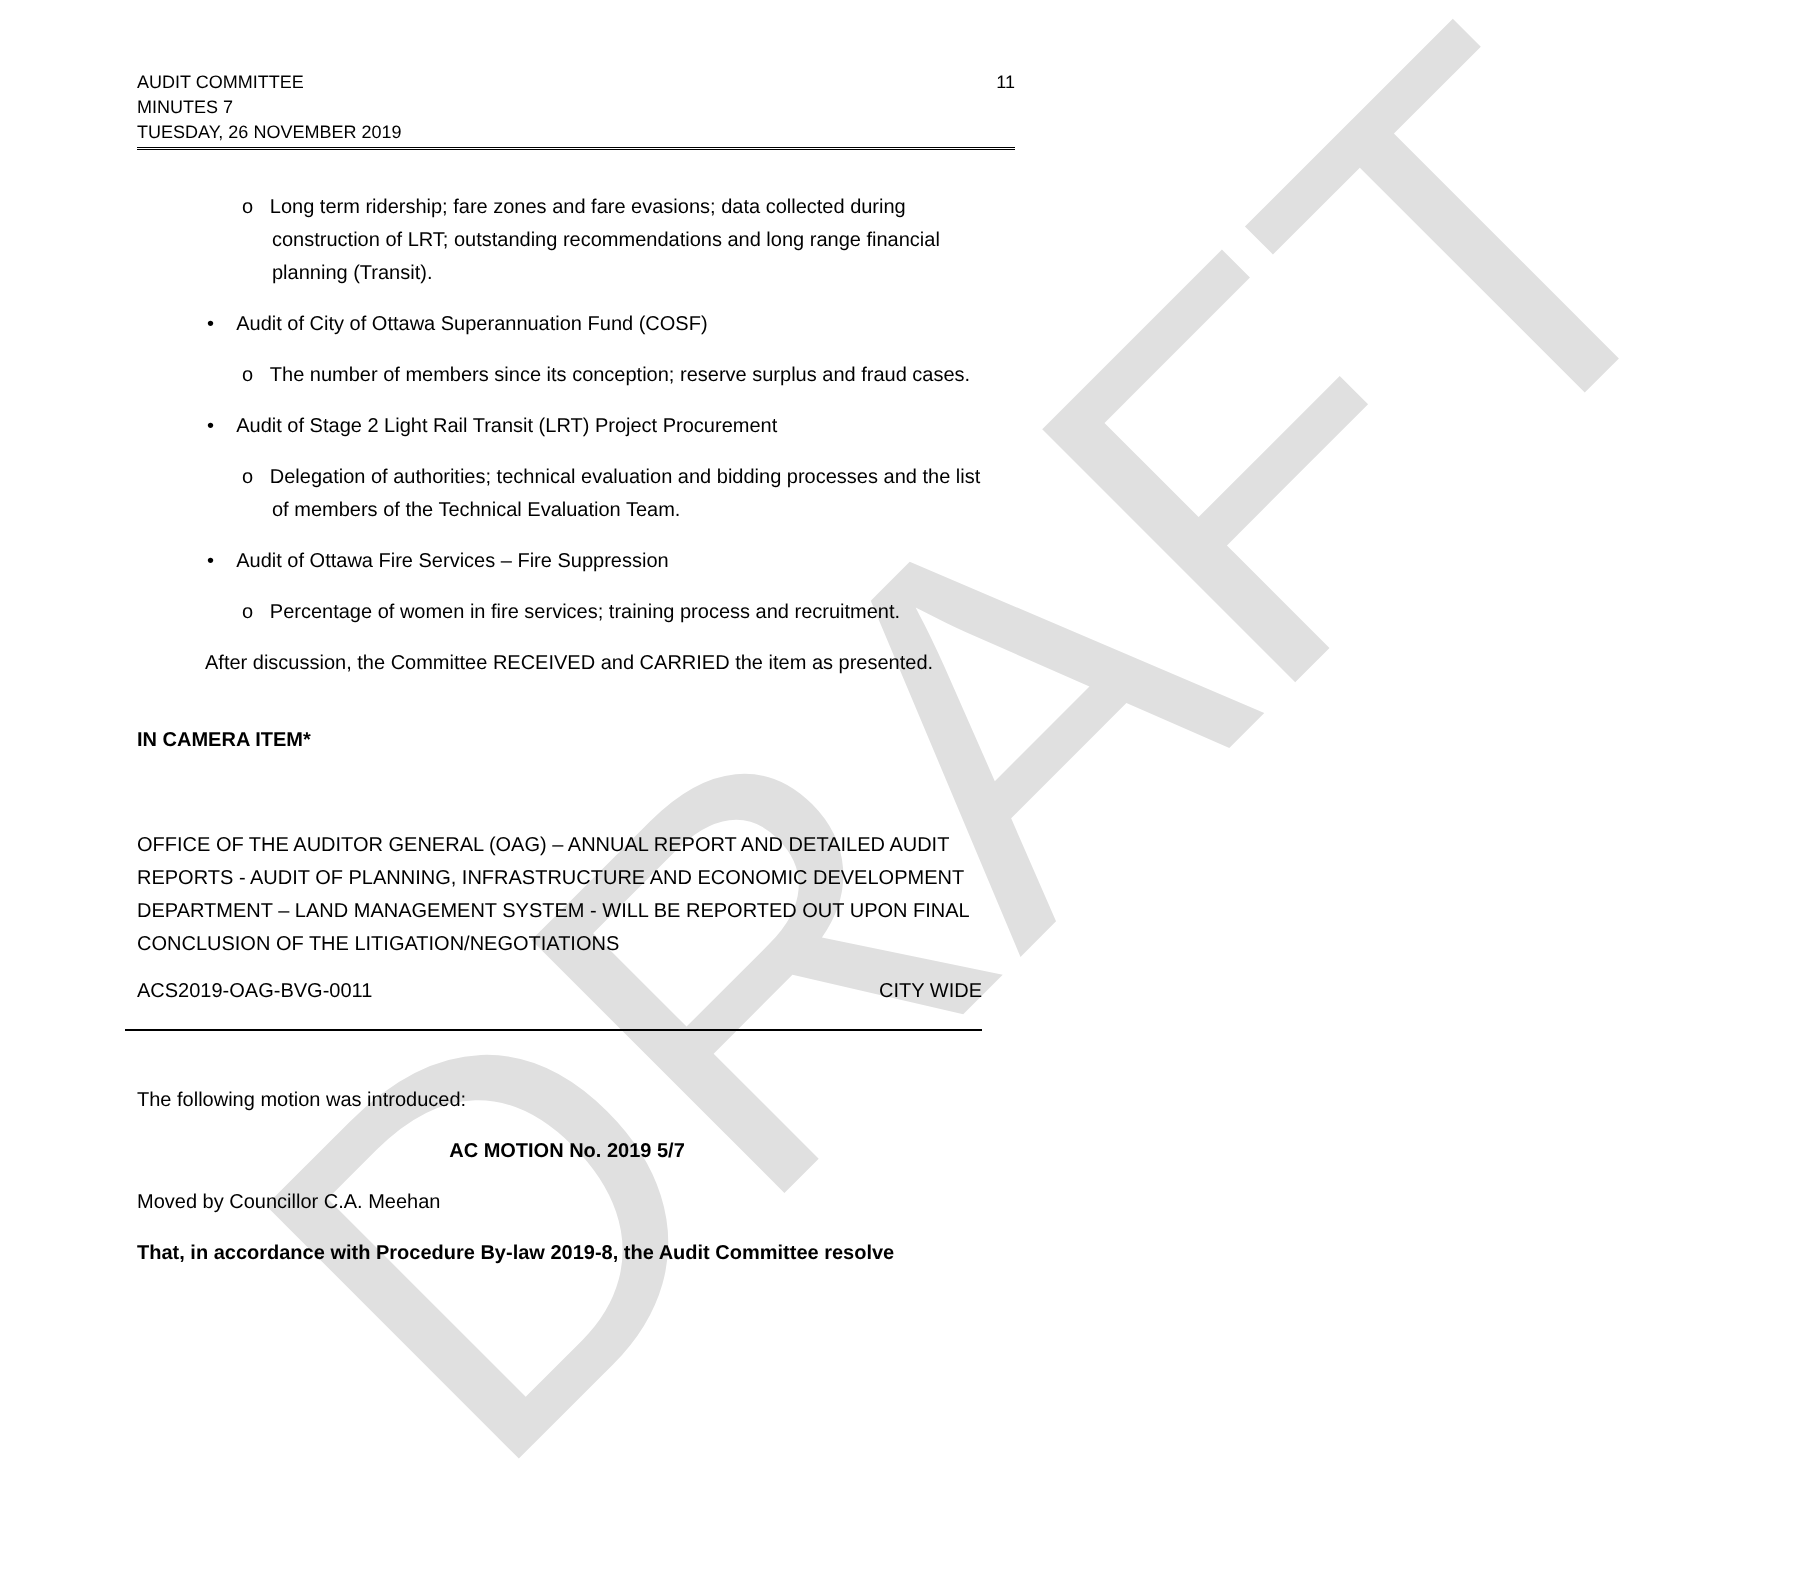DRAFT
11
AUDIT COMMITTEE
MINUTES 7
TUESDAY, 26 NOVEMBER 2019
o Long term ridership; fare zones and fare evasions; data collected during construction of LRT; outstanding recommendations and long range financial planning (Transit).
• Audit of City of Ottawa Superannuation Fund (COSF)
o The number of members since its conception; reserve surplus and fraud cases.
• Audit of Stage 2 Light Rail Transit (LRT) Project Procurement
o Delegation of authorities; technical evaluation and bidding processes and the list of members of the Technical Evaluation Team.
• Audit of Ottawa Fire Services – Fire Suppression
o Percentage of women in fire services; training process and recruitment.
After discussion, the Committee RECEIVED and CARRIED the item as presented.
IN CAMERA ITEM*
OFFICE OF THE AUDITOR GENERAL (OAG) – ANNUAL REPORT AND DETAILED AUDIT REPORTS - AUDIT OF PLANNING, INFRASTRUCTURE AND ECONOMIC DEVELOPMENT DEPARTMENT – LAND MANAGEMENT SYSTEM - WILL BE REPORTED OUT UPON FINAL CONCLUSION OF THE LITIGATION/NEGOTIATIONS
ACS2019-OAG-BVG-0011 CITY WIDE
The following motion was introduced:
AC MOTION No. 2019 5/7
Moved by Councillor C.A. Meehan
That, in accordance with Procedure By-law 2019-8, the Audit Committee resolve